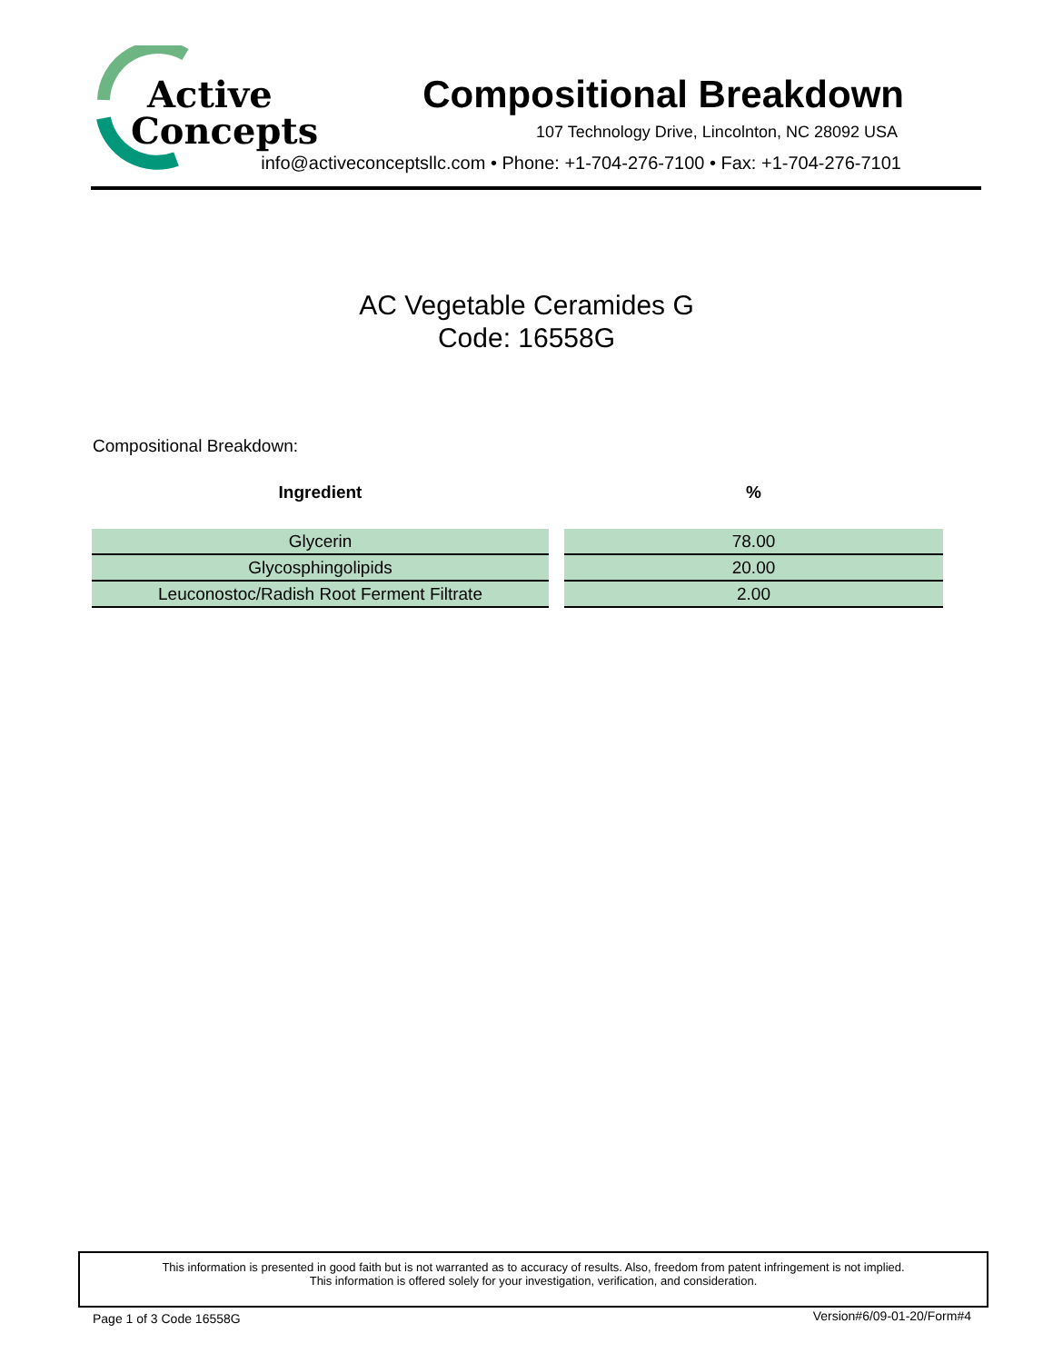Active
Concepts
Compositional Breakdown
107 Technology Drive, Lincolnton, NC 28092 USA
info@activeconceptsllc.com • Phone: +1-704-276-7100 • Fax: +1-704-276-7101
AC Vegetable Ceramides G
Code: 16558G
Compositional Breakdown:
| Ingredient | | % |
| --- | --- | --- |
| Glycerin | | 78.00 |
| Glycosphingolipids | | 20.00 |
| Leuconostoc/Radish Root Ferment Filtrate | | 2.00 |
This information is presented in good faith but is not warranted as to accuracy of results. Also, freedom from patent infringement is not implied.
This information is offered solely for your investigation, verification, and consideration.
Page 1 of 3 Code 16558G Version#6/09-01-20/Form#4